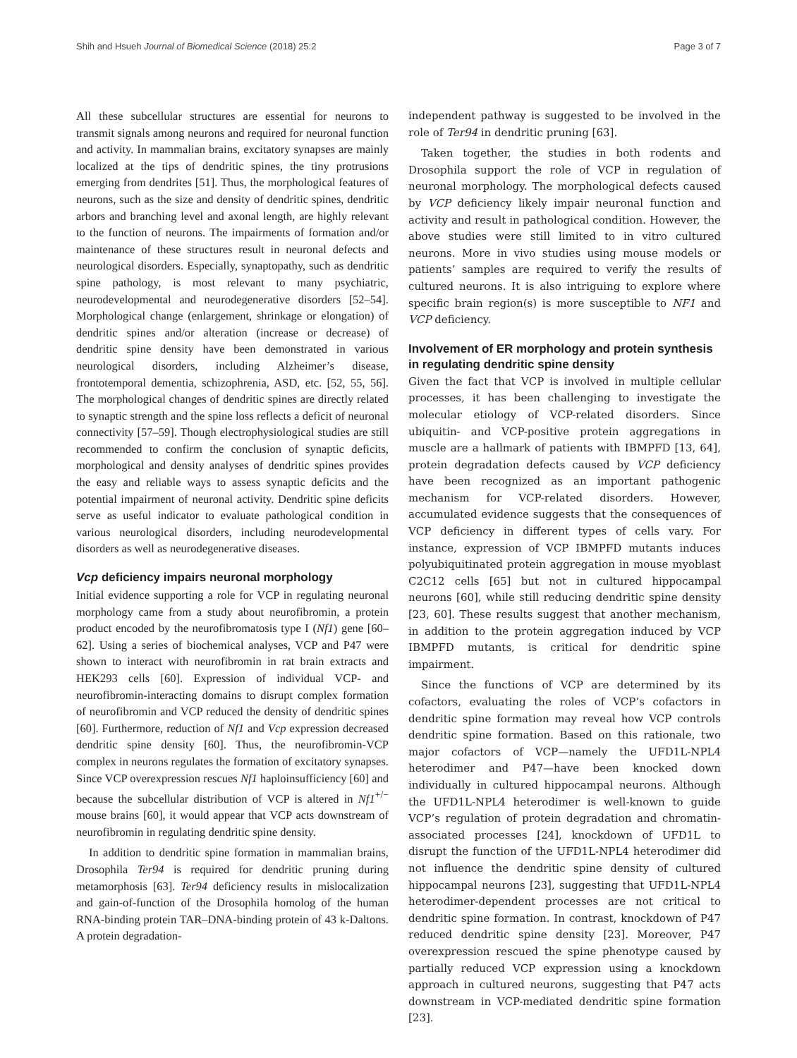Shih and Hsueh Journal of Biomedical Science (2018) 25:2 Page 3 of 7
All these subcellular structures are essential for neurons to transmit signals among neurons and required for neuronal function and activity. In mammalian brains, excitatory synapses are mainly localized at the tips of dendritic spines, the tiny protrusions emerging from dendrites [51]. Thus, the morphological features of neurons, such as the size and density of dendritic spines, dendritic arbors and branching level and axonal length, are highly relevant to the function of neurons. The impairments of formation and/or maintenance of these structures result in neuronal defects and neurological disorders. Especially, synaptopathy, such as dendritic spine pathology, is most relevant to many psychiatric, neurodevelopmental and neurodegenerative disorders [52–54]. Morphological change (enlargement, shrinkage or elongation) of dendritic spines and/or alteration (increase or decrease) of dendritic spine density have been demonstrated in various neurological disorders, including Alzheimer’s disease, frontotemporal dementia, schizophrenia, ASD, etc. [52, 55, 56]. The morphological changes of dendritic spines are directly related to synaptic strength and the spine loss reflects a deficit of neuronal connectivity [57–59]. Though electrophysiological studies are still recommended to confirm the conclusion of synaptic deficits, morphological and density analyses of dendritic spines provides the easy and reliable ways to assess synaptic deficits and the potential impairment of neuronal activity. Dendritic spine deficits serve as useful indicator to evaluate pathological condition in various neurological disorders, including neurodevelopmental disorders as well as neurodegenerative diseases.
Vcp deficiency impairs neuronal morphology
Initial evidence supporting a role for VCP in regulating neuronal morphology came from a study about neurofibromin, a protein product encoded by the neurofibromatosis type I (Nf1) gene [60–62]. Using a series of biochemical analyses, VCP and P47 were shown to interact with neurofibromin in rat brain extracts and HEK293 cells [60]. Expression of individual VCP- and neurofibromin-interacting domains to disrupt complex formation of neurofibromin and VCP reduced the density of dendritic spines [60]. Furthermore, reduction of Nf1 and Vcp expression decreased dendritic spine density [60]. Thus, the neurofibromin-VCP complex in neurons regulates the formation of excitatory synapses. Since VCP overexpression rescues Nf1 haploinsufficiency [60] and because the subcellular distribution of VCP is altered in Nf1<sup>+/−</sup> mouse brains [60], it would appear that VCP acts downstream of neurofibromin in regulating dendritic spine density.
In addition to dendritic spine formation in mammalian brains, Drosophila Ter94 is required for dendritic pruning during metamorphosis [63]. Ter94 deficiency results in mislocalization and gain-of-function of the Drosophila homolog of the human RNA-binding protein TAR–DNA-binding protein of 43 k-Daltons. A protein degradation-
independent pathway is suggested to be involved in the role of Ter94 in dendritic pruning [63].
Taken together, the studies in both rodents and Drosophila support the role of VCP in regulation of neuronal morphology. The morphological defects caused by VCP deficiency likely impair neuronal function and activity and result in pathological condition. However, the above studies were still limited to in vitro cultured neurons. More in vivo studies using mouse models or patients’ samples are required to verify the results of cultured neurons. It is also intriguing to explore where specific brain region(s) is more susceptible to NF1 and VCP deficiency.
Involvement of ER morphology and protein synthesis in regulating dendritic spine density
Given the fact that VCP is involved in multiple cellular processes, it has been challenging to investigate the molecular etiology of VCP-related disorders. Since ubiquitin- and VCP-positive protein aggregations in muscle are a hallmark of patients with IBMPFD [13, 64], protein degradation defects caused by VCP deficiency have been recognized as an important pathogenic mechanism for VCP-related disorders. However, accumulated evidence suggests that the consequences of VCP deficiency in different types of cells vary. For instance, expression of VCP IBMPFD mutants induces polyubiquitinated protein aggregation in mouse myoblast C2C12 cells [65] but not in cultured hippocampal neurons [60], while still reducing dendritic spine density [23, 60]. These results suggest that another mechanism, in addition to the protein aggregation induced by VCP IBMPFD mutants, is critical for dendritic spine impairment.
Since the functions of VCP are determined by its cofactors, evaluating the roles of VCP’s cofactors in dendritic spine formation may reveal how VCP controls dendritic spine formation. Based on this rationale, two major cofactors of VCP—namely the UFD1L-NPL4 heterodimer and P47—have been knocked down individually in cultured hippocampal neurons. Although the UFD1L-NPL4 heterodimer is well-known to guide VCP’s regulation of protein degradation and chromatin-associated processes [24], knockdown of UFD1L to disrupt the function of the UFD1L-NPL4 heterodimer did not influence the dendritic spine density of cultured hippocampal neurons [23], suggesting that UFD1L-NPL4 heterodimer-dependent processes are not critical to dendritic spine formation. In contrast, knockdown of P47 reduced dendritic spine density [23]. Moreover, P47 overexpression rescued the spine phenotype caused by partially reduced VCP expression using a knockdown approach in cultured neurons, suggesting that P47 acts downstream in VCP-mediated dendritic spine formation [23].